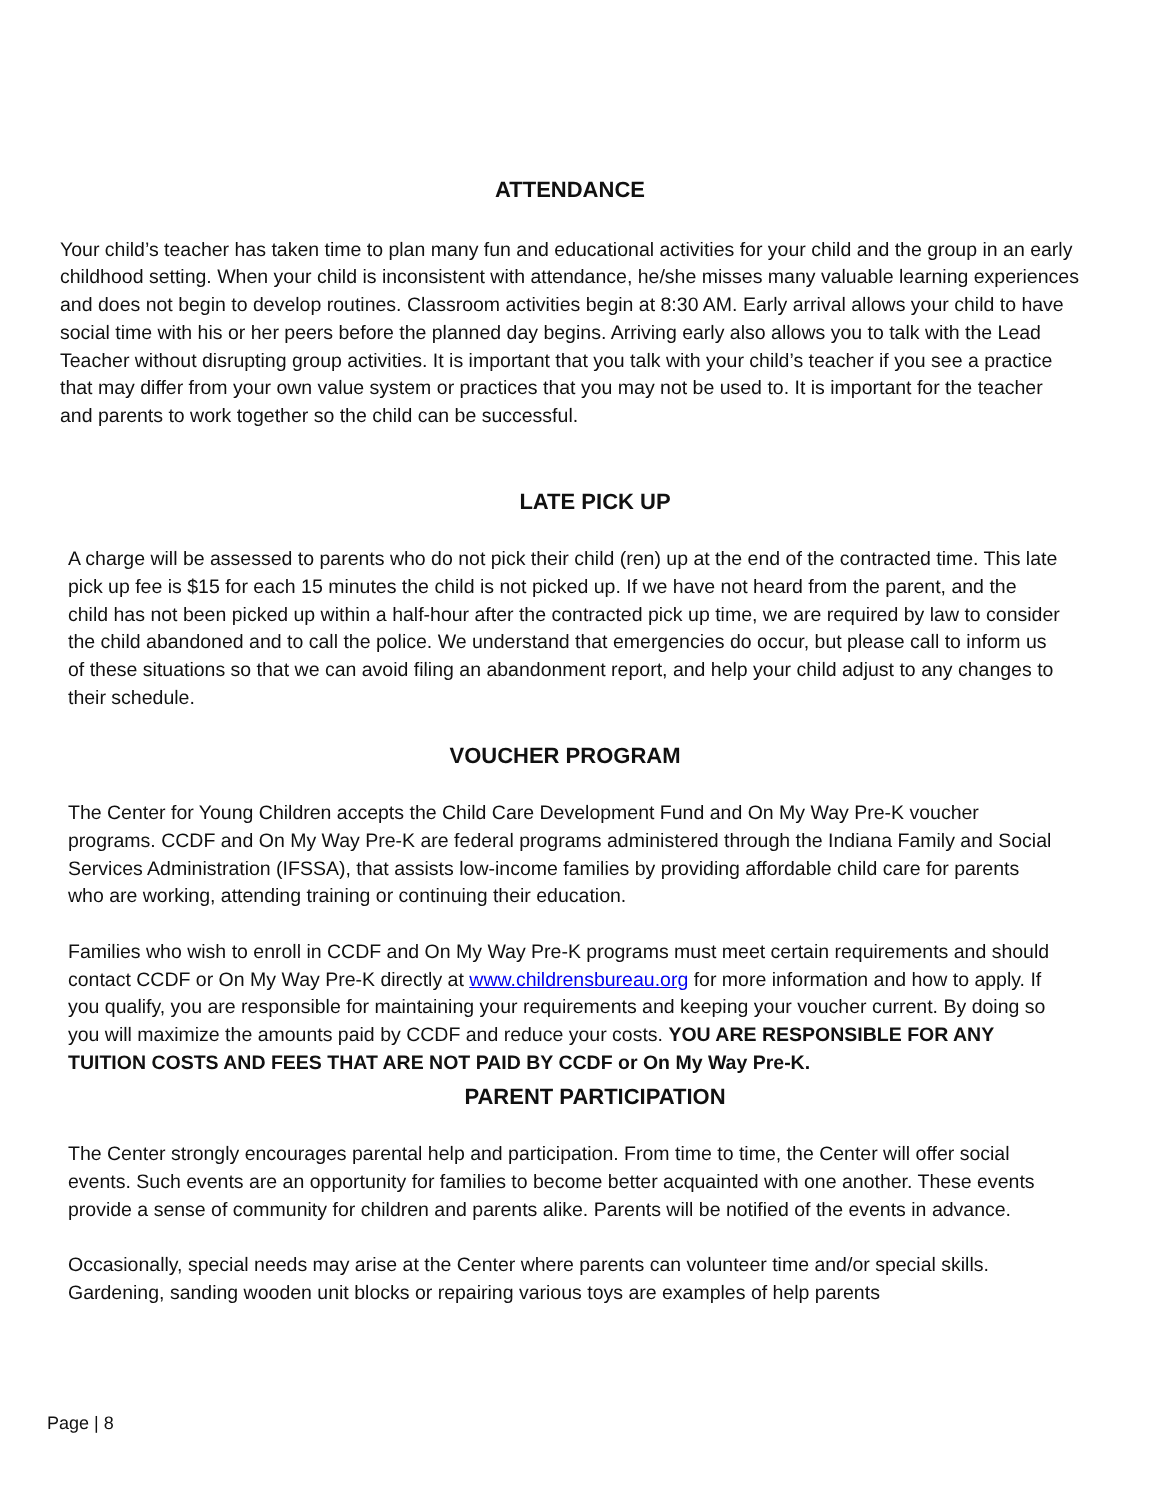ATTENDANCE
Your child’s teacher has taken time to plan many fun and educational activities for your child and the group in an early childhood setting. When your child is inconsistent with attendance, he/she misses many valuable learning experiences and does not begin to develop routines. Classroom activities begin at 8:30 AM. Early arrival allows your child to have social time with his or her peers before the planned day begins. Arriving early also allows you to talk with the Lead Teacher without disrupting group activities. It is important that you talk with your child’s teacher if you see a practice that may differ from your own value system or practices that you may not be used to. It is important for the teacher and parents to work together so the child can be successful.
LATE PICK UP
A charge will be assessed to parents who do not pick their child (ren) up at the end of the contracted time. This late pick up fee is $15 for each 15 minutes the child is not picked up. If we have not heard from the parent, and the child has not been picked up within a half-hour after the contracted pick up time, we are required by law to consider the child abandoned and to call the police. We understand that emergencies do occur, but please call to inform us of these situations so that we can avoid filing an abandonment report, and help your child adjust to any changes to their schedule.
VOUCHER PROGRAM
The Center for Young Children accepts the Child Care Development Fund and On My Way Pre-K voucher programs. CCDF and On My Way Pre-K are federal programs administered through the Indiana Family and Social Services Administration (IFSSA), that assists low-income families by providing affordable child care for parents who are working, attending training or continuing their education.
Families who wish to enroll in CCDF and On My Way Pre-K programs must meet certain requirements and should contact CCDF or On My Way Pre-K directly at www.childrensbureau.org for more information and how to apply. If you qualify, you are responsible for maintaining your requirements and keeping your voucher current. By doing so you will maximize the amounts paid by CCDF and reduce your costs. YOU ARE RESPONSIBLE FOR ANY TUITION COSTS AND FEES THAT ARE NOT PAID BY CCDF or On My Way Pre-K.
PARENT PARTICIPATION
The Center strongly encourages parental help and participation. From time to time, the Center will offer social events. Such events are an opportunity for families to become better acquainted with one another. These events provide a sense of community for children and parents alike. Parents will be notified of the events in advance.
Occasionally, special needs may arise at the Center where parents can volunteer time and/or special skills. Gardening, sanding wooden unit blocks or repairing various toys are examples of help parents
Page | 8